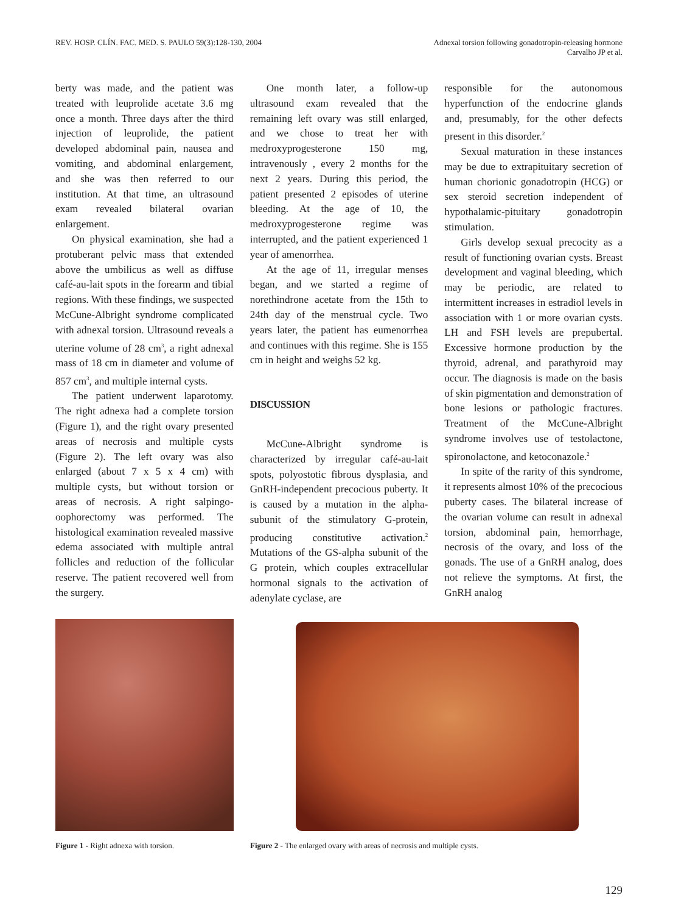REV. HOSP. CLÍN. FAC. MED. S. PAULO 59(3):128-130, 2004
Adnexal torsion following gonadotropin-releasing hormone
Carvalho JP et al.
berty was made, and the patient was treated with leuprolide acetate 3.6 mg once a month. Three days after the third injection of leuprolide, the patient developed abdominal pain, nausea and vomiting, and abdominal enlargement, and she was then referred to our institution. At that time, an ultrasound exam revealed bilateral ovarian enlargement.
On physical examination, she had a protuberant pelvic mass that extended above the umbilicus as well as diffuse café-au-lait spots in the forearm and tibial regions. With these findings, we suspected McCune-Albright syndrome complicated with adnexal torsion. Ultrasound reveals a uterine volume of 28 cm<sup>3</sup>, a right adnexal mass of 18 cm in diameter and volume of 857 cm<sup>3</sup>, and multiple internal cysts.
The patient underwent laparotomy. The right adnexa had a complete torsion (Figure 1), and the right ovary presented areas of necrosis and multiple cysts (Figure 2). The left ovary was also enlarged (about 7 x 5 x 4 cm) with multiple cysts, but without torsion or areas of necrosis. A right salpingo-oophorectomy was performed. The histological examination revealed massive edema associated with multiple antral follicles and reduction of the follicular reserve. The patient recovered well from the surgery.
One month later, a follow-up ultrasound exam revealed that the remaining left ovary was still enlarged, and we chose to treat her with medroxyprogesterone 150 mg, intravenously , every 2 months for the next 2 years. During this period, the patient presented 2 episodes of uterine bleeding. At the age of 10, the medroxyprogesterone regime was interrupted, and the patient experienced 1 year of amenorrhea.
At the age of 11, irregular menses began, and we started a regime of norethindrone acetate from the 15th to 24th day of the menstrual cycle. Two years later, the patient has eumenorrhea and continues with this regime. She is 155 cm in height and weighs 52 kg.
DISCUSSION
McCune-Albright syndrome is characterized by irregular café-au-lait spots, polyostotic fibrous dysplasia, and GnRH-independent precocious puberty. It is caused by a mutation in the alpha-subunit of the stimulatory G-protein, producing constitutive activation.<sup>2</sup> Mutations of the GS-alpha subunit of the G protein, which couples extracellular hormonal signals to the activation of adenylate cyclase, are
responsible for the autonomous hyperfunction of the endocrine glands and, presumably, for the other defects present in this disorder.<sup>2</sup>
Sexual maturation in these instances may be due to extrapituitary secretion of human chorionic gonadotropin (HCG) or sex steroid secretion independent of hypothalamic-pituitary gonadotropin stimulation.
Girls develop sexual precocity as a result of functioning ovarian cysts. Breast development and vaginal bleeding, which may be periodic, are related to intermittent increases in estradiol levels in association with 1 or more ovarian cysts. LH and FSH levels are prepubertal. Excessive hormone production by the thyroid, adrenal, and parathyroid may occur. The diagnosis is made on the basis of skin pigmentation and demonstration of bone lesions or pathologic fractures. Treatment of the McCune-Albright syndrome involves use of testolactone, spironolactone, and ketoconazole.<sup>2</sup>
In spite of the rarity of this syndrome, it represents almost 10% of the precocious puberty cases. The bilateral increase of the ovarian volume can result in adnexal torsion, abdominal pain, hemorrhage, necrosis of the ovary, and loss of the gonads. The use of a GnRH analog, does not relieve the symptoms. At first, the GnRH analog
Figure 1 - Right adnexa with torsion.
Figure 2 - The enlarged ovary with areas of necrosis and multiple cysts.
129